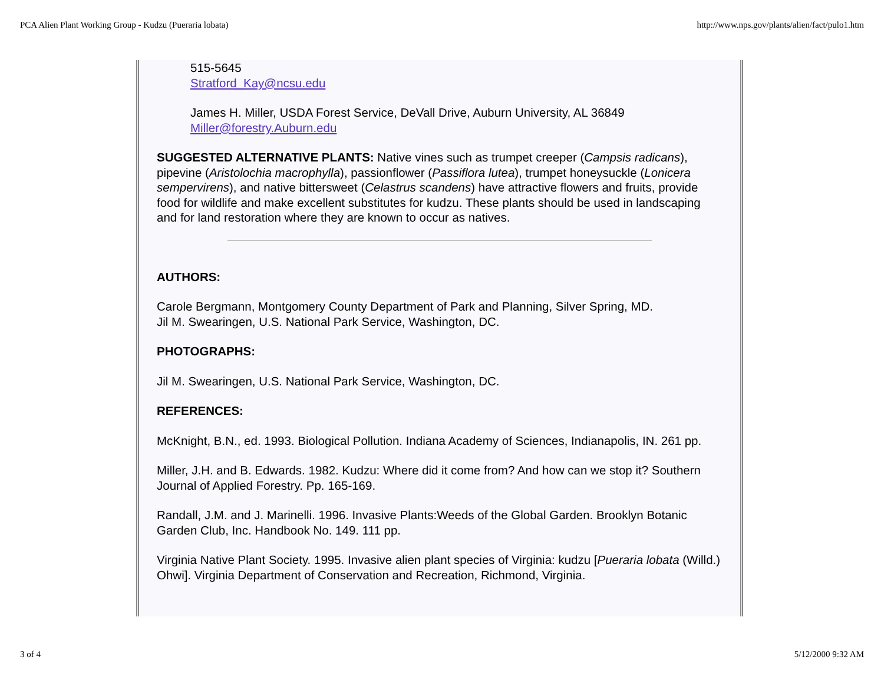PCA Alien Plant Working Group - Kudzu (Pueraria lobata) http://www.nps.gov/plants/alien/fact/pulo1.htm
515-5645
Stratford_Kay@ncsu.edu
James H. Miller, USDA Forest Service, DeVall Drive, Auburn University, AL 36849
Miller@forestry.Auburn.edu
SUGGESTED ALTERNATIVE PLANTS: Native vines such as trumpet creeper (Campsis radicans), pipevine (Aristolochia macrophylla), passionflower (Passiflora lutea), trumpet honeysuckle (Lonicera sempervirens), and native bittersweet (Celastrus scandens) have attractive flowers and fruits, provide food for wildlife and make excellent substitutes for kudzu. These plants should be used in landscaping and for land restoration where they are known to occur as natives.
AUTHORS:
Carole Bergmann, Montgomery County Department of Park and Planning, Silver Spring, MD.
Jil M. Swearingen, U.S. National Park Service, Washington, DC.
PHOTOGRAPHS:
Jil M. Swearingen, U.S. National Park Service, Washington, DC.
REFERENCES:
McKnight, B.N., ed. 1993. Biological Pollution. Indiana Academy of Sciences, Indianapolis, IN. 261 pp.
Miller, J.H. and B. Edwards. 1982. Kudzu: Where did it come from? And how can we stop it? Southern Journal of Applied Forestry. Pp. 165-169.
Randall, J.M. and J. Marinelli. 1996. Invasive Plants:Weeds of the Global Garden. Brooklyn Botanic Garden Club, Inc. Handbook No. 149. 111 pp.
Virginia Native Plant Society. 1995. Invasive alien plant species of Virginia: kudzu [Pueraria lobata (Willd.) Ohwi]. Virginia Department of Conservation and Recreation, Richmond, Virginia.
3 of 4 5/12/2000 9:32 AM